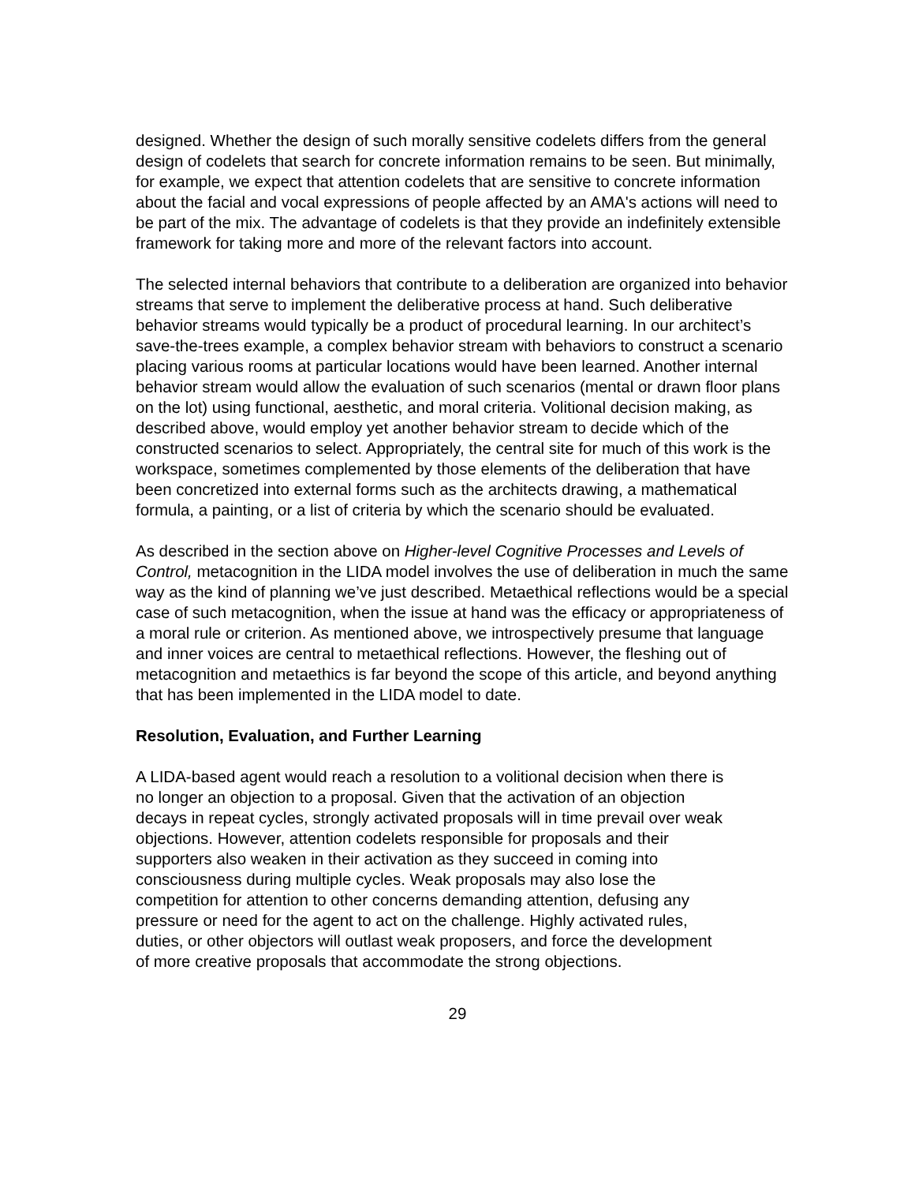designed. Whether the design of such morally sensitive codelets differs from the general design of codelets that search for concrete information remains to be seen. But minimally, for example, we expect that attention codelets that are sensitive to concrete information about the facial and vocal expressions of people affected by an AMA's actions will need to be part of the mix. The advantage of codelets is that they provide an indefinitely extensible framework for taking more and more of the relevant factors into account.
The selected internal behaviors that contribute to a deliberation are organized into behavior streams that serve to implement the deliberative process at hand. Such deliberative behavior streams would typically be a product of procedural learning. In our architect’s save-the-trees example, a complex behavior stream with behaviors to construct a scenario placing various rooms at particular locations would have been learned. Another internal behavior stream would allow the evaluation of such scenarios (mental or drawn floor plans on the lot) using functional, aesthetic, and moral criteria. Volitional decision making, as described above, would employ yet another behavior stream to decide which of the constructed scenarios to select. Appropriately, the central site for much of this work is the workspace, sometimes complemented by those elements of the deliberation that have been concretized into external forms such as the architects drawing, a mathematical formula, a painting, or a list of criteria by which the scenario should be evaluated.
As described in the section above on Higher-level Cognitive Processes and Levels of Control, metacognition in the LIDA model involves the use of deliberation in much the same way as the kind of planning we’ve just described. Metaethical reflections would be a special case of such metacognition, when the issue at hand was the efficacy or appropriateness of a moral rule or criterion. As mentioned above, we introspectively presume that language and inner voices are central to metaethical reflections. However, the fleshing out of metacognition and metaethics is far beyond the scope of this article, and beyond anything that has been implemented in the LIDA model to date.
Resolution, Evaluation, and Further Learning
A LIDA-based agent would reach a resolution to a volitional decision when there is no longer an objection to a proposal. Given that the activation of an objection decays in repeat cycles, strongly activated proposals will in time prevail over weak objections. However, attention codelets responsible for proposals and their supporters also weaken in their activation as they succeed in coming into consciousness during multiple cycles. Weak proposals may also lose the competition for attention to other concerns demanding attention, defusing any pressure or need for the agent to act on the challenge. Highly activated rules, duties, or other objectors will outlast weak proposers, and force the development of more creative proposals that accommodate the strong objections.
29